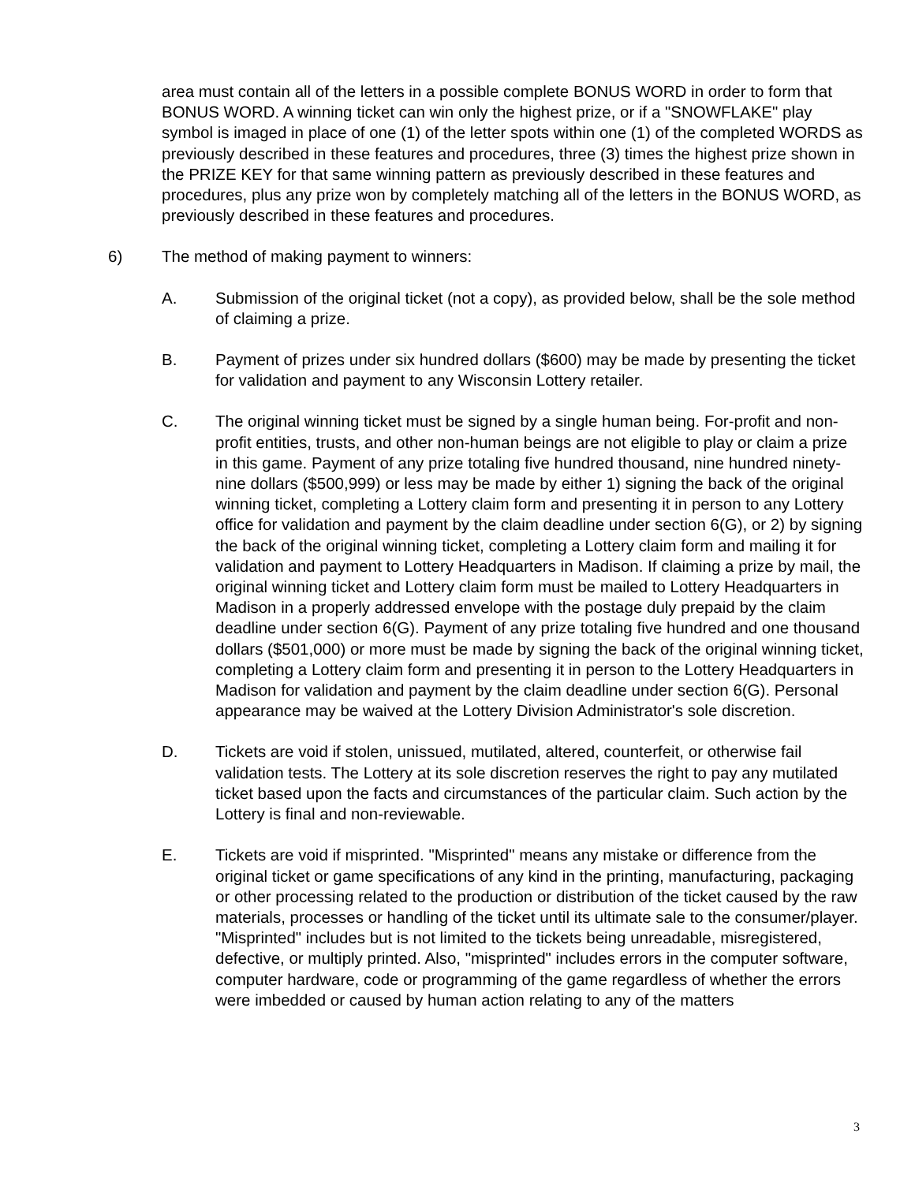area must contain all of the letters in a possible complete BONUS WORD in order to form that BONUS WORD. A winning ticket can win only the highest prize, or if a "SNOWFLAKE" play symbol is imaged in place of one (1) of the letter spots within one (1) of the completed WORDS as previously described in these features and procedures, three (3) times the highest prize shown in the PRIZE KEY for that same winning pattern as previously described in these features and procedures, plus any prize won by completely matching all of the letters in the BONUS WORD, as previously described in these features and procedures.
6) The method of making payment to winners:
A. Submission of the original ticket (not a copy), as provided below, shall be the sole method of claiming a prize.
B. Payment of prizes under six hundred dollars ($600) may be made by presenting the ticket for validation and payment to any Wisconsin Lottery retailer.
C. The original winning ticket must be signed by a single human being. For-profit and non-profit entities, trusts, and other non-human beings are not eligible to play or claim a prize in this game. Payment of any prize totaling five hundred thousand, nine hundred ninety-nine dollars ($500,999) or less may be made by either 1) signing the back of the original winning ticket, completing a Lottery claim form and presenting it in person to any Lottery office for validation and payment by the claim deadline under section 6(G), or 2) by signing the back of the original winning ticket, completing a Lottery claim form and mailing it for validation and payment to Lottery Headquarters in Madison. If claiming a prize by mail, the original winning ticket and Lottery claim form must be mailed to Lottery Headquarters in Madison in a properly addressed envelope with the postage duly prepaid by the claim deadline under section 6(G). Payment of any prize totaling five hundred and one thousand dollars ($501,000) or more must be made by signing the back of the original winning ticket, completing a Lottery claim form and presenting it in person to the Lottery Headquarters in Madison for validation and payment by the claim deadline under section 6(G). Personal appearance may be waived at the Lottery Division Administrator's sole discretion.
D. Tickets are void if stolen, unissued, mutilated, altered, counterfeit, or otherwise fail validation tests. The Lottery at its sole discretion reserves the right to pay any mutilated ticket based upon the facts and circumstances of the particular claim. Such action by the Lottery is final and non-reviewable.
E. Tickets are void if misprinted. "Misprinted" means any mistake or difference from the original ticket or game specifications of any kind in the printing, manufacturing, packaging or other processing related to the production or distribution of the ticket caused by the raw materials, processes or handling of the ticket until its ultimate sale to the consumer/player. "Misprinted" includes but is not limited to the tickets being unreadable, misregistered, defective, or multiply printed. Also, "misprinted" includes errors in the computer software, computer hardware, code or programming of the game regardless of whether the errors were imbedded or caused by human action relating to any of the matters
3